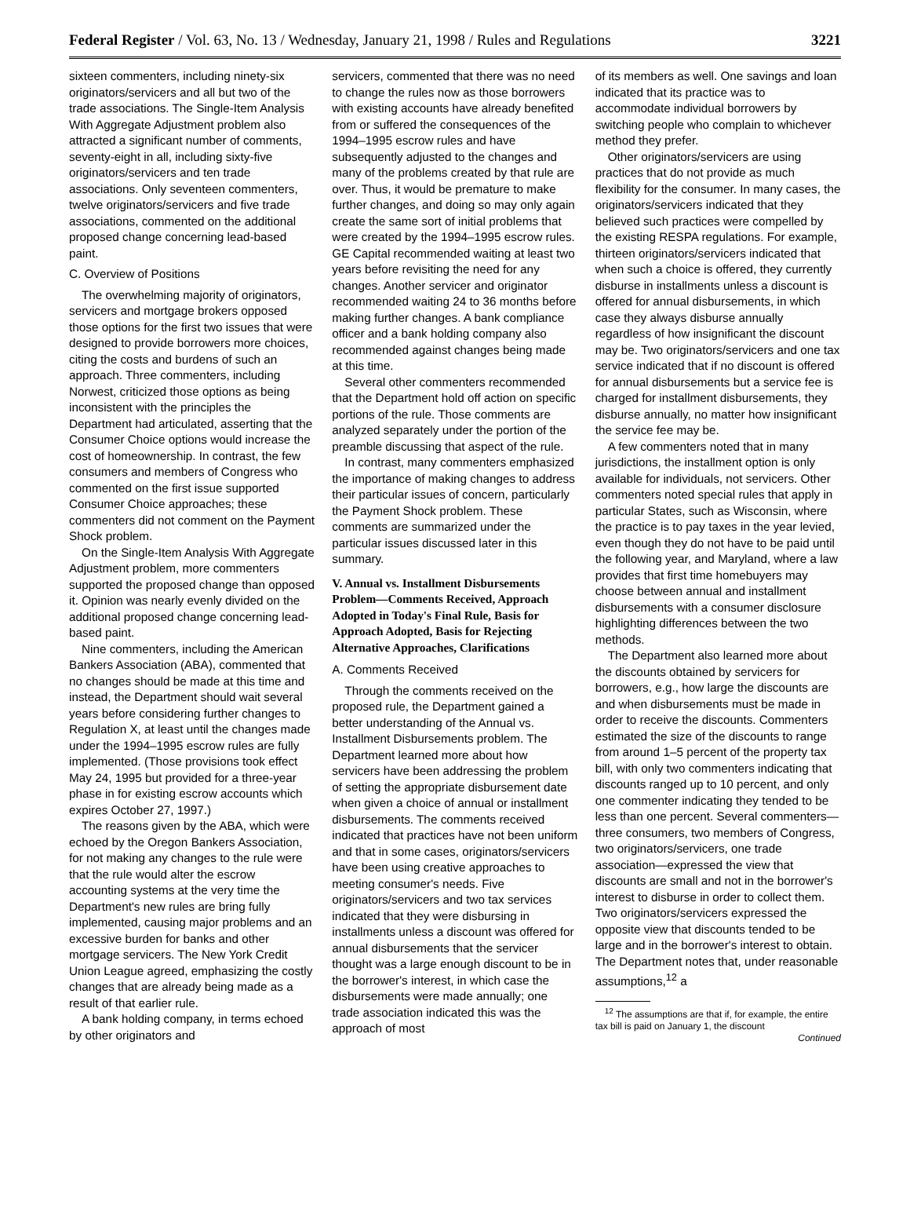Federal Register / Vol. 63, No. 13 / Wednesday, January 21, 1998 / Rules and Regulations 3221
sixteen commenters, including ninety-six originators/servicers and all but two of the trade associations. The Single-Item Analysis With Aggregate Adjustment problem also attracted a significant number of comments, seventy-eight in all, including sixty-five originators/servicers and ten trade associations. Only seventeen commenters, twelve originators/servicers and five trade associations, commented on the additional proposed change concerning lead-based paint.
C. Overview of Positions
The overwhelming majority of originators, servicers and mortgage brokers opposed those options for the first two issues that were designed to provide borrowers more choices, citing the costs and burdens of such an approach. Three commenters, including Norwest, criticized those options as being inconsistent with the principles the Department had articulated, asserting that the Consumer Choice options would increase the cost of homeownership. In contrast, the few consumers and members of Congress who commented on the first issue supported Consumer Choice approaches; these commenters did not comment on the Payment Shock problem.
On the Single-Item Analysis With Aggregate Adjustment problem, more commenters supported the proposed change than opposed it. Opinion was nearly evenly divided on the additional proposed change concerning lead-based paint.
Nine commenters, including the American Bankers Association (ABA), commented that no changes should be made at this time and instead, the Department should wait several years before considering further changes to Regulation X, at least until the changes made under the 1994–1995 escrow rules are fully implemented. (Those provisions took effect May 24, 1995 but provided for a three-year phase in for existing escrow accounts which expires October 27, 1997.)
The reasons given by the ABA, which were echoed by the Oregon Bankers Association, for not making any changes to the rule were that the rule would alter the escrow accounting systems at the very time the Department's new rules are bring fully implemented, causing major problems and an excessive burden for banks and other mortgage servicers. The New York Credit Union League agreed, emphasizing the costly changes that are already being made as a result of that earlier rule.
A bank holding company, in terms echoed by other originators and
servicers, commented that there was no need to change the rules now as those borrowers with existing accounts have already benefited from or suffered the consequences of the 1994–1995 escrow rules and have subsequently adjusted to the changes and many of the problems created by that rule are over. Thus, it would be premature to make further changes, and doing so may only again create the same sort of initial problems that were created by the 1994–1995 escrow rules. GE Capital recommended waiting at least two years before revisiting the need for any changes. Another servicer and originator recommended waiting 24 to 36 months before making further changes. A bank compliance officer and a bank holding company also recommended against changes being made at this time.
Several other commenters recommended that the Department hold off action on specific portions of the rule. Those comments are analyzed separately under the portion of the preamble discussing that aspect of the rule.
In contrast, many commenters emphasized the importance of making changes to address their particular issues of concern, particularly the Payment Shock problem. These comments are summarized under the particular issues discussed later in this summary.
V. Annual vs. Installment Disbursements Problem—Comments Received, Approach Adopted in Today's Final Rule, Basis for Approach Adopted, Basis for Rejecting Alternative Approaches, Clarifications
A. Comments Received
Through the comments received on the proposed rule, the Department gained a better understanding of the Annual vs. Installment Disbursements problem. The Department learned more about how servicers have been addressing the problem of setting the appropriate disbursement date when given a choice of annual or installment disbursements. The comments received indicated that practices have not been uniform and that in some cases, originators/servicers have been using creative approaches to meeting consumer's needs. Five originators/servicers and two tax services indicated that they were disbursing in installments unless a discount was offered for annual disbursements that the servicer thought was a large enough discount to be in the borrower's interest, in which case the disbursements were made annually; one trade association indicated this was the approach of most
of its members as well. One savings and loan indicated that its practice was to accommodate individual borrowers by switching people who complain to whichever method they prefer.
Other originators/servicers are using practices that do not provide as much flexibility for the consumer. In many cases, the originators/servicers indicated that they believed such practices were compelled by the existing RESPA regulations. For example, thirteen originators/servicers indicated that when such a choice is offered, they currently disburse in installments unless a discount is offered for annual disbursements, in which case they always disburse annually regardless of how insignificant the discount may be. Two originators/servicers and one tax service indicated that if no discount is offered for annual disbursements but a service fee is charged for installment disbursements, they disburse annually, no matter how insignificant the service fee may be.
A few commenters noted that in many jurisdictions, the installment option is only available for individuals, not servicers. Other commenters noted special rules that apply in particular States, such as Wisconsin, where the practice is to pay taxes in the year levied, even though they do not have to be paid until the following year, and Maryland, where a law provides that first time homebuyers may choose between annual and installment disbursements with a consumer disclosure highlighting differences between the two methods.
The Department also learned more about the discounts obtained by servicers for borrowers, e.g., how large the discounts are and when disbursements must be made in order to receive the discounts. Commenters estimated the size of the discounts to range from around 1–5 percent of the property tax bill, with only two commenters indicating that discounts ranged up to 10 percent, and only one commenter indicating they tended to be less than one percent. Several commenters—three consumers, two members of Congress, two originators/servicers, one trade association—expressed the view that discounts are small and not in the borrower's interest to disburse in order to collect them. Two originators/servicers expressed the opposite view that discounts tended to be large and in the borrower's interest to obtain. The Department notes that, under reasonable assumptions,<sup>12</sup> a
<sup>12</sup> The assumptions are that if, for example, the entire tax bill is paid on January 1, the discount
Continued